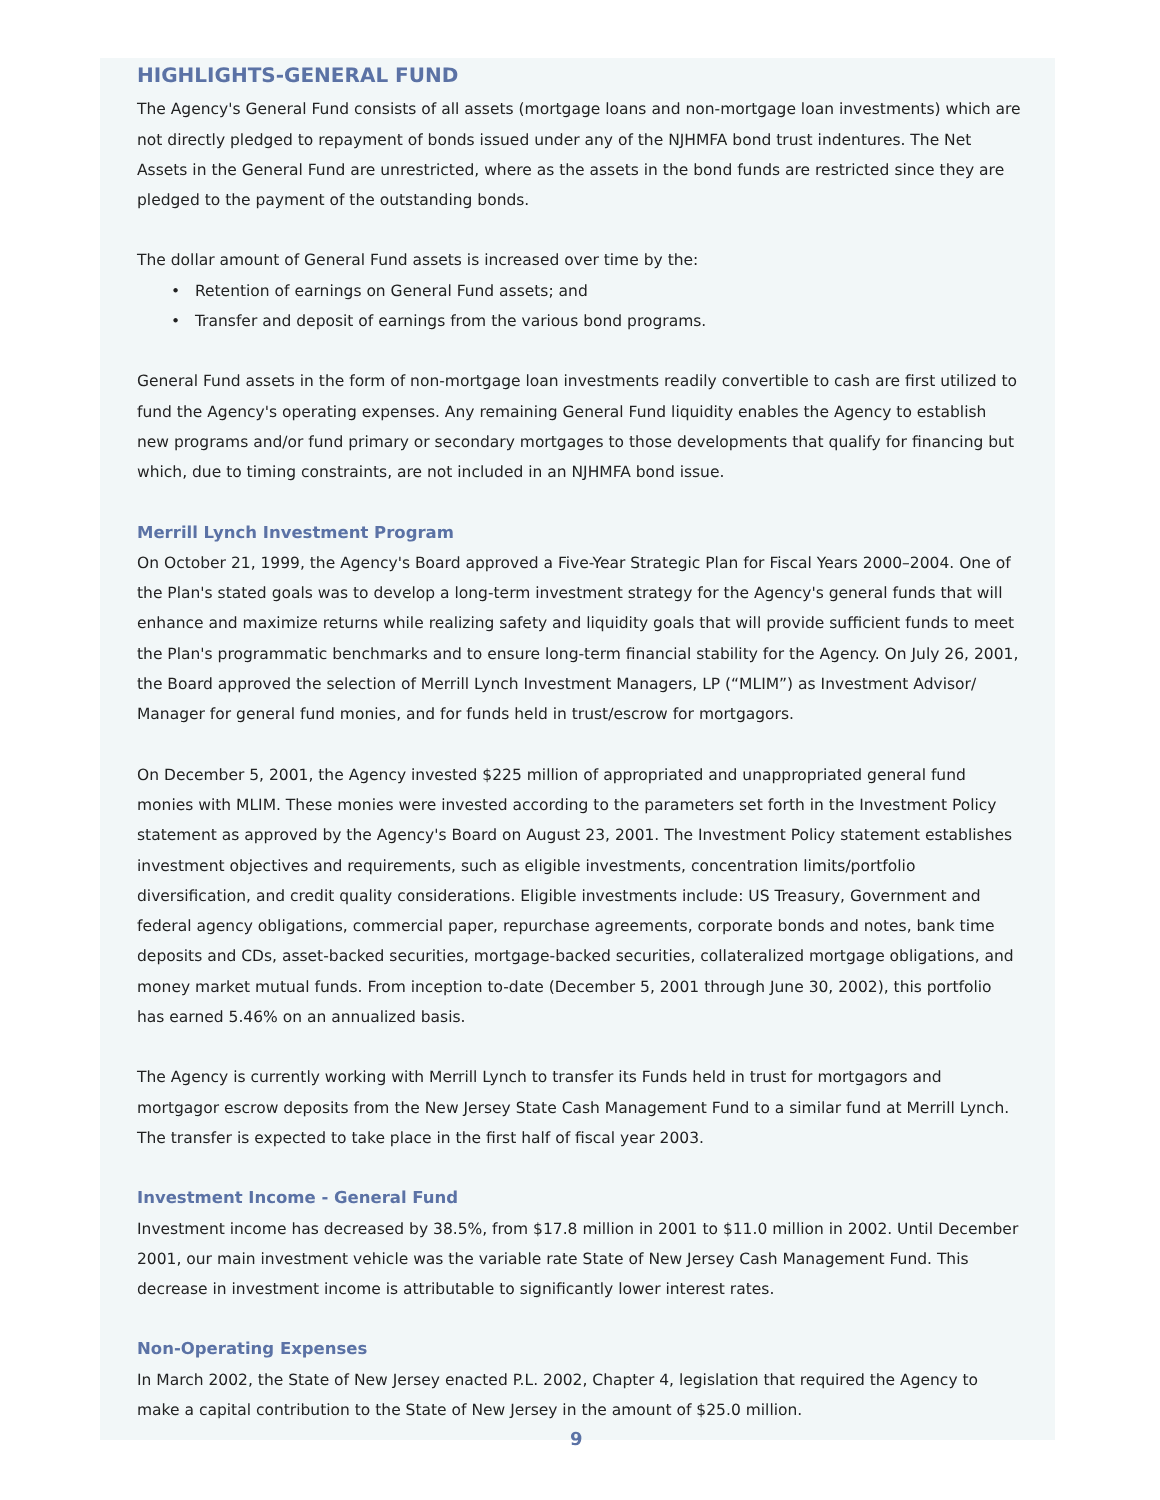HIGHLIGHTS-GENERAL FUND
The Agency's General Fund consists of all assets (mortgage loans and non-mortgage loan investments) which are not directly pledged to repayment of bonds issued under any of the NJHMFA bond trust indentures. The Net Assets in the General Fund are unrestricted, where as the assets in the bond funds are restricted since they are pledged to the payment of the outstanding bonds.
The dollar amount of General Fund assets is increased over time by the:
• Retention of earnings on General Fund assets; and
• Transfer and deposit of earnings from the various bond programs.
General Fund assets in the form of non-mortgage loan investments readily convertible to cash are first utilized to fund the Agency's operating expenses. Any remaining General Fund liquidity enables the Agency to establish new programs and/or fund primary or secondary mortgages to those developments that qualify for financing but which, due to timing constraints, are not included in an NJHMFA bond issue.
Merrill Lynch Investment Program
On October 21, 1999, the Agency's Board approved a Five-Year Strategic Plan for Fiscal Years 2000–2004. One of the Plan's stated goals was to develop a long-term investment strategy for the Agency's general funds that will enhance and maximize returns while realizing safety and liquidity goals that will provide sufficient funds to meet the Plan's programmatic benchmarks and to ensure long-term financial stability for the Agency. On July 26, 2001, the Board approved the selection of Merrill Lynch Investment Managers, LP (“MLIM”) as Investment Advisor/ Manager for general fund monies, and for funds held in trust/escrow for mortgagors.
On December 5, 2001, the Agency invested $225 million of appropriated and unappropriated general fund monies with MLIM. These monies were invested according to the parameters set forth in the Investment Policy statement as approved by the Agency's Board on August 23, 2001. The Investment Policy statement establishes investment objectives and requirements, such as eligible investments, concentration limits/portfolio diversification, and credit quality considerations. Eligible investments include: US Treasury, Government and federal agency obligations, commercial paper, repurchase agreements, corporate bonds and notes, bank time deposits and CDs, asset-backed securities, mortgage-backed securities, collateralized mortgage obligations, and money market mutual funds. From inception to-date (December 5, 2001 through June 30, 2002), this portfolio has earned 5.46% on an annualized basis.
The Agency is currently working with Merrill Lynch to transfer its Funds held in trust for mortgagors and mortgagor escrow deposits from the New Jersey State Cash Management Fund to a similar fund at Merrill Lynch. The transfer is expected to take place in the first half of fiscal year 2003.
Investment Income - General Fund
Investment income has decreased by 38.5%, from $17.8 million in 2001 to $11.0 million in 2002. Until December 2001, our main investment vehicle was the variable rate State of New Jersey Cash Management Fund. This decrease in investment income is attributable to significantly lower interest rates.
Non-Operating Expenses
In March 2002, the State of New Jersey enacted P.L. 2002, Chapter 4, legislation that required the Agency to make a capital contribution to the State of New Jersey in the amount of $25.0 million.
9